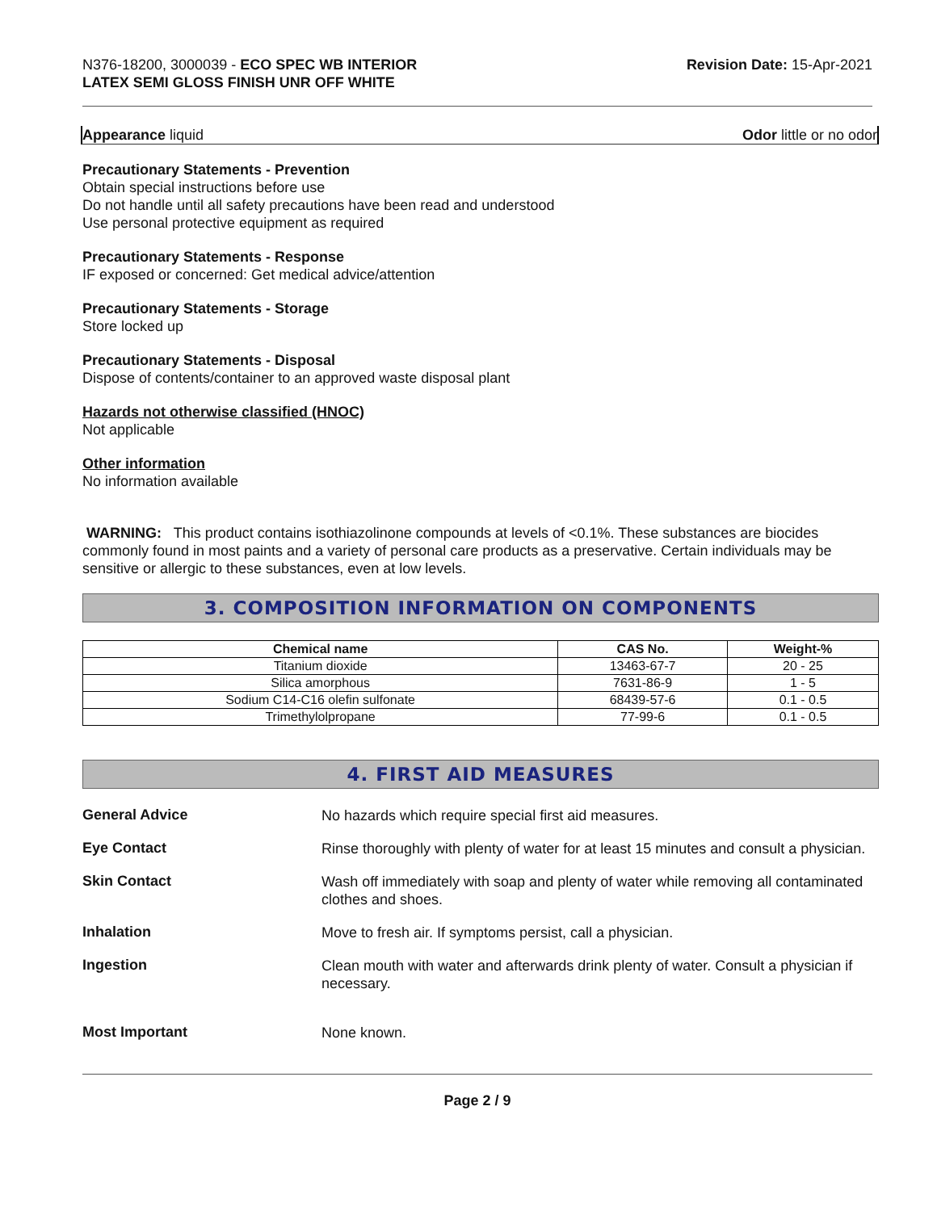N376-18200, 3000039 - ECO SPEC WB INTERIOR
LATEX SEMI GLOSS FINISH UNR OFF WHITE
Revision Date: 15-Apr-2021
Appearance liquid Odor little or no odor
Precautionary Statements - Prevention
Obtain special instructions before use
Do not handle until all safety precautions have been read and understood
Use personal protective equipment as required
Precautionary Statements - Response
IF exposed or concerned: Get medical advice/attention
Precautionary Statements - Storage
Store locked up
Precautionary Statements - Disposal
Dispose of contents/container to an approved waste disposal plant
Hazards not otherwise classified (HNOC)
Not applicable
Other information
No information available
WARNING: This product contains isothiazolinone compounds at levels of <0.1%. These substances are biocides commonly found in most paints and a variety of personal care products as a preservative. Certain individuals may be sensitive or allergic to these substances, even at low levels.
3. COMPOSITION INFORMATION ON COMPONENTS
| Chemical name | CAS No. | Weight-% |
| --- | --- | --- |
| Titanium dioxide | 13463-67-7 | 20 - 25 |
| Silica amorphous | 7631-86-9 | 1 - 5 |
| Sodium C14-C16 olefin sulfonate | 68439-57-6 | 0.1 - 0.5 |
| Trimethylolpropane | 77-99-6 | 0.1 - 0.5 |
4. FIRST AID MEASURES
General Advice
No hazards which require special first aid measures.
Eye Contact
Rinse thoroughly with plenty of water for at least 15 minutes and consult a physician.
Skin Contact
Wash off immediately with soap and plenty of water while removing all contaminated clothes and shoes.
Inhalation
Move to fresh air. If symptoms persist, call a physician.
Ingestion
Clean mouth with water and afterwards drink plenty of water. Consult a physician if necessary.
Most Important
None known.
Page 2 / 9